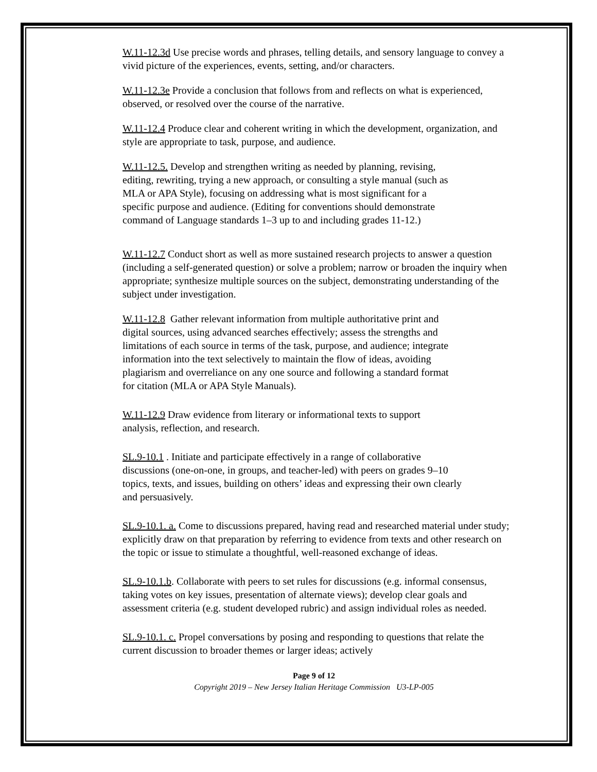W.11-12.3d Use precise words and phrases, telling details, and sensory language to convey a vivid picture of the experiences, events, setting, and/or characters.
W.11-12.3e Provide a conclusion that follows from and reflects on what is experienced, observed, or resolved over the course of the narrative.
W.11-12.4 Produce clear and coherent writing in which the development, organization, and style are appropriate to task, purpose, and audience.
W.11-12.5. Develop and strengthen writing as needed by planning, revising, editing, rewriting, trying a new approach, or consulting a style manual (such as MLA or APA Style), focusing on addressing what is most significant for a specific purpose and audience. (Editing for conventions should demonstrate command of Language standards 1–3 up to and including grades 11-12.)
W.11-12.7 Conduct short as well as more sustained research projects to answer a question (including a self-generated question) or solve a problem; narrow or broaden the inquiry when appropriate; synthesize multiple sources on the subject, demonstrating understanding of the subject under investigation.
W.11-12.8 Gather relevant information from multiple authoritative print and digital sources, using advanced searches effectively; assess the strengths and limitations of each source in terms of the task, purpose, and audience; integrate information into the text selectively to maintain the flow of ideas, avoiding plagiarism and overreliance on any one source and following a standard format for citation (MLA or APA Style Manuals).
W.11-12.9 Draw evidence from literary or informational texts to support analysis, reflection, and research.
SL.9-10.1 . Initiate and participate effectively in a range of collaborative discussions (one-on-one, in groups, and teacher-led) with peers on grades 9–10 topics, texts, and issues, building on others’ ideas and expressing their own clearly and persuasively.
SL.9-10.1. a. Come to discussions prepared, having read and researched material under study; explicitly draw on that preparation by referring to evidence from texts and other research on the topic or issue to stimulate a thoughtful, well-reasoned exchange of ideas.
SL.9-10.1.b. Collaborate with peers to set rules for discussions (e.g. informal consensus, taking votes on key issues, presentation of alternate views); develop clear goals and assessment criteria (e.g. student developed rubric) and assign individual roles as needed.
SL.9-10.1. c. Propel conversations by posing and responding to questions that relate the current discussion to broader themes or larger ideas; actively
Page 9 of 12
Copyright 2019 – New Jersey Italian Heritage Commission U3-LP-005